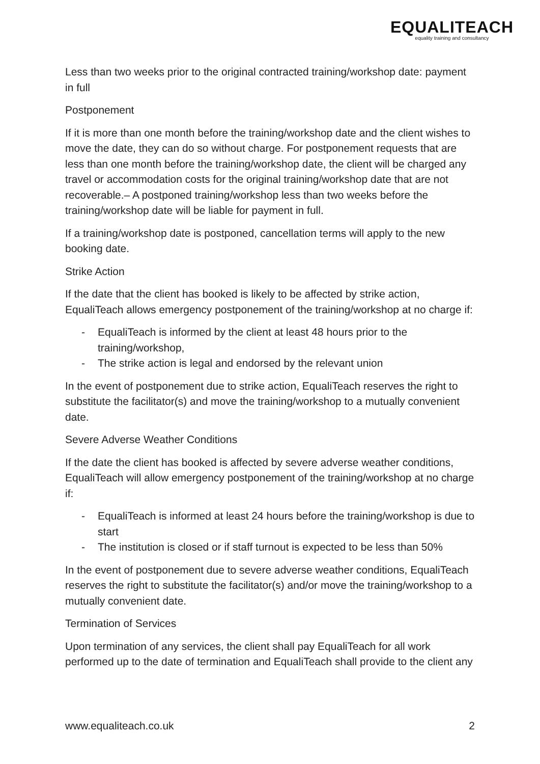EQUALITEACH
equality training and consultancy
Less than two weeks prior to the original contracted training/workshop date: payment in full
Postponement
If it is more than one month before the training/workshop date and the client wishes to move the date, they can do so without charge. For postponement requests that are less than one month before the training/workshop date, the client will be charged any travel or accommodation costs for the original training/workshop date that are not recoverable.– A postponed training/workshop less than two weeks before the training/workshop date will be liable for payment in full.
If a training/workshop date is postponed, cancellation terms will apply to the new booking date.
Strike Action
If the date that the client has booked is likely to be affected by strike action, EqualiTeach allows emergency postponement of the training/workshop at no charge if:
- EqualiTeach is informed by the client at least 48 hours prior to the training/workshop,
- The strike action is legal and endorsed by the relevant union
In the event of postponement due to strike action, EqualiTeach reserves the right to substitute the facilitator(s) and move the training/workshop to a mutually convenient date.
Severe Adverse Weather Conditions
If the date the client has booked is affected by severe adverse weather conditions, EqualiTeach will allow emergency postponement of the training/workshop at no charge if:
- EqualiTeach is informed at least 24 hours before the training/workshop is due to start
- The institution is closed or if staff turnout is expected to be less than 50%
In the event of postponement due to severe adverse weather conditions, EqualiTeach reserves the right to substitute the facilitator(s) and/or move the training/workshop to a mutually convenient date.
Termination of Services
Upon termination of any services, the client shall pay EqualiTeach for all work performed up to the date of termination and EqualiTeach shall provide to the client any
www.equaliteach.co.uk 2